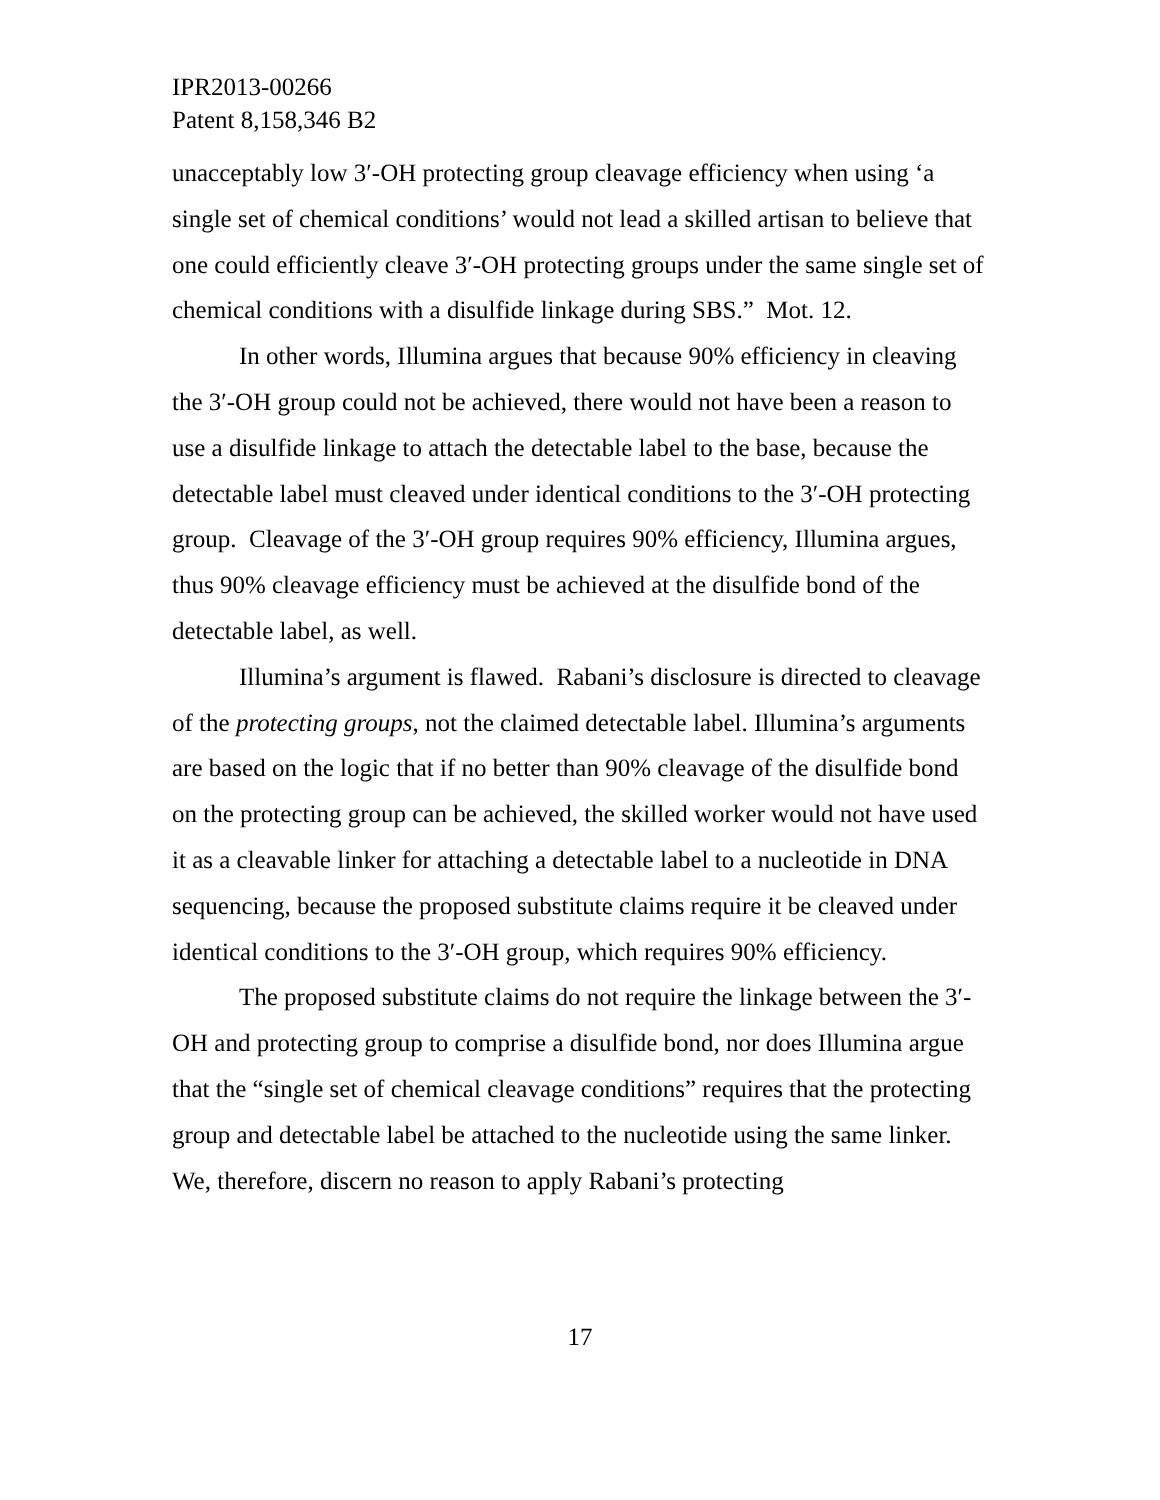IPR2013-00266
Patent 8,158,346 B2
unacceptably low 3′-OH protecting group cleavage efficiency when using ‘a single set of chemical conditions’ would not lead a skilled artisan to believe that one could efficiently cleave 3′-OH protecting groups under the same single set of chemical conditions with a disulfide linkage during SBS.” Mot. 12.
In other words, Illumina argues that because 90% efficiency in cleaving the 3′-OH group could not be achieved, there would not have been a reason to use a disulfide linkage to attach the detectable label to the base, because the detectable label must cleaved under identical conditions to the 3′-OH protecting group. Cleavage of the 3′-OH group requires 90% efficiency, Illumina argues, thus 90% cleavage efficiency must be achieved at the disulfide bond of the detectable label, as well.
Illumina’s argument is flawed. Rabani’s disclosure is directed to cleavage of the protecting groups, not the claimed detectable label. Illumina’s arguments are based on the logic that if no better than 90% cleavage of the disulfide bond on the protecting group can be achieved, the skilled worker would not have used it as a cleavable linker for attaching a detectable label to a nucleotide in DNA sequencing, because the proposed substitute claims require it be cleaved under identical conditions to the 3′-OH group, which requires 90% efficiency.
The proposed substitute claims do not require the linkage between the 3′-OH and protecting group to comprise a disulfide bond, nor does Illumina argue that the “single set of chemical cleavage conditions” requires that the protecting group and detectable label be attached to the nucleotide using the same linker. We, therefore, discern no reason to apply Rabani’s protecting
17